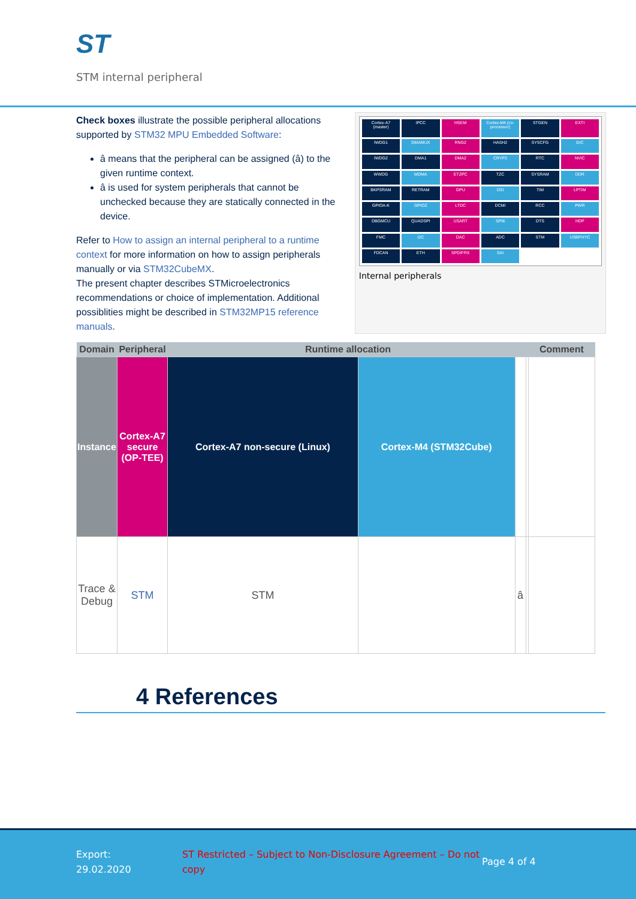ST
STM internal peripheral
Check boxes illustrate the possible peripheral allocations supported by STM32 MPU Embedded Software:
â means that the peripheral can be assigned (â) to the given runtime context.
â is used for system peripherals that cannot be unchecked because they are statically connected in the device.
Refer to How to assign an internal peripheral to a runtime context for more information on how to assign peripherals manually or via STM32CubeMX.
The present chapter describes STMicroelectronics recommendations or choice of implementation. Additional possiblities might be described in STM32MP15 reference manuals.
Cortex-A7 (master)
IPCC
HSEM
Cortex-M4 (co-processor)
STGEN
EXTI
IWDG1
DMAMUX
RNG2
HASH2
SYSCFG
GIC
IWDG2
DMA1
DMA2
CRYP2
RTC
NVIC
WWDG
MDMA
ETZPC
TZC
SYSRAM
DDR
BKPSRAM
RETRAM
GPU
DSI
TIM
LPTIM
GPIOA-K
GPIOZ
LTDC
DCMI
RCC
PWR
DBGMCU
QUADSPI
USART
SPI6
DTS
HDP
FMC
I2C
DAC
ADC
STM
USBPHYC
FDCAN
ETH
SPDIFRX
SAI
Internal peripherals
| Domain | Peripheral | Runtime allocation | | | | Comment |
| --- | --- | --- | --- | --- | --- | --- |
| Instance | Cortex-A7 secure (OP-TEE) | Cortex-A7 non-secure (Linux) | Cortex-M4 (STM32Cube) | | | |
| Trace & Debug | STM | STM | | â | | |
4 References
Export:
29.02.2020
ST Restricted – Subject to Non-Disclosure Agreement – Do not copy
Page 4 of 4